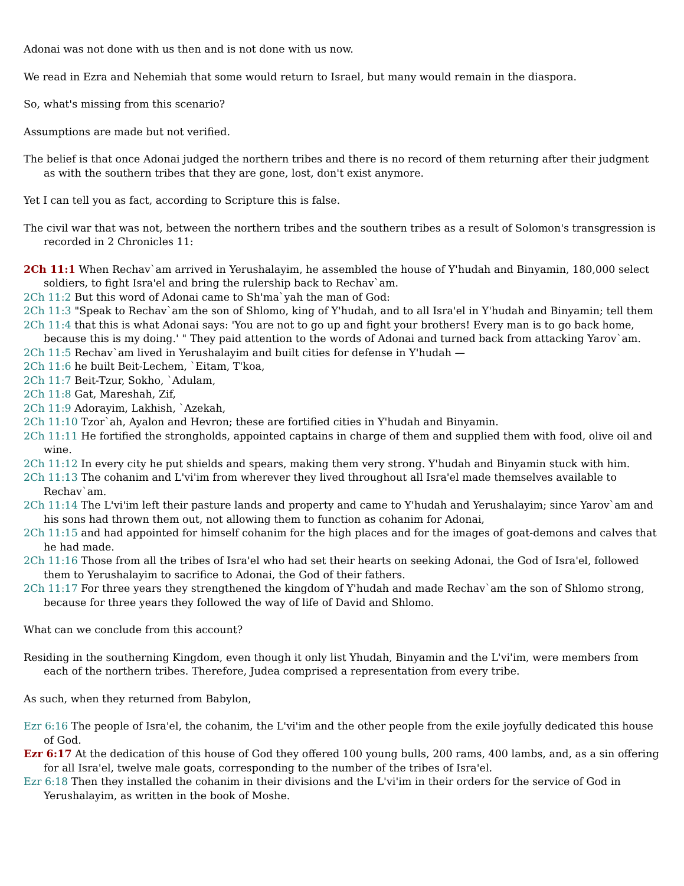Adonai was not done with us then and is not done with us now.
We read in Ezra and Nehemiah that some would return to Israel, but many would remain in the diaspora.
So, what's missing from this scenario?
Assumptions are made but not verified.
The belief is that once Adonai judged the northern tribes and there is no record of them returning after their judgment as with the southern tribes that they are gone, lost, don't exist anymore.
Yet I can tell you as fact, according to Scripture this is false.
The civil war that was not, between the northern tribes and the southern tribes as a result of Solomon's transgression is recorded in 2 Chronicles 11:
2Ch 11:1 When Rechav`am arrived in Yerushalayim, he assembled the house of Y'hudah and Binyamin, 180,000 select soldiers, to fight Isra'el and bring the rulership back to Rechav`am.
2Ch 11:2 But this word of Adonai came to Sh'ma`yah the man of God:
2Ch 11:3 "Speak to Rechav`am the son of Shlomo, king of Y'hudah, and to all Isra'el in Y'hudah and Binyamin; tell them
2Ch 11:4 that this is what Adonai says: 'You are not to go up and fight your brothers! Every man is to go back home, because this is my doing.' " They paid attention to the words of Adonai and turned back from attacking Yarov`am.
2Ch 11:5 Rechav`am lived in Yerushalayim and built cities for defense in Y'hudah —
2Ch 11:6 he built Beit-Lechem, `Eitam, T'koa,
2Ch 11:7 Beit-Tzur, Sokho, `Adulam,
2Ch 11:8 Gat, Mareshah, Zif,
2Ch 11:9 Adorayim, Lakhish, `Azekah,
2Ch 11:10 Tzor`ah, Ayalon and Hevron; these are fortified cities in Y'hudah and Binyamin.
2Ch 11:11 He fortified the strongholds, appointed captains in charge of them and supplied them with food, olive oil and wine.
2Ch 11:12 In every city he put shields and spears, making them very strong. Y'hudah and Binyamin stuck with him.
2Ch 11:13 The cohanim and L'vi'im from wherever they lived throughout all Isra'el made themselves available to Rechav`am.
2Ch 11:14 The L'vi'im left their pasture lands and property and came to Y'hudah and Yerushalayim; since Yarov`am and his sons had thrown them out, not allowing them to function as cohanim for Adonai,
2Ch 11:15 and had appointed for himself cohanim for the high places and for the images of goat-demons and calves that he had made.
2Ch 11:16 Those from all the tribes of Isra'el who had set their hearts on seeking Adonai, the God of Isra'el, followed them to Yerushalayim to sacrifice to Adonai, the God of their fathers.
2Ch 11:17 For three years they strengthened the kingdom of Y'hudah and made Rechav`am the son of Shlomo strong, because for three years they followed the way of life of David and Shlomo.
What can we conclude from this account?
Residing in the southerning Kingdom, even though it only list Yhudah, Binyamin and the L'vi'im, were members from each of the northern tribes. Therefore, Judea comprised a representation from every tribe.
As such, when they returned from Babylon,
Ezr 6:16 The people of Isra'el, the cohanim, the L'vi'im and the other people from the exile joyfully dedicated this house of God.
Ezr 6:17 At the dedication of this house of God they offered 100 young bulls, 200 rams, 400 lambs, and, as a sin offering for all Isra'el, twelve male goats, corresponding to the number of the tribes of Isra'el.
Ezr 6:18 Then they installed the cohanim in their divisions and the L'vi'im in their orders for the service of God in Yerushalayim, as written in the book of Moshe.